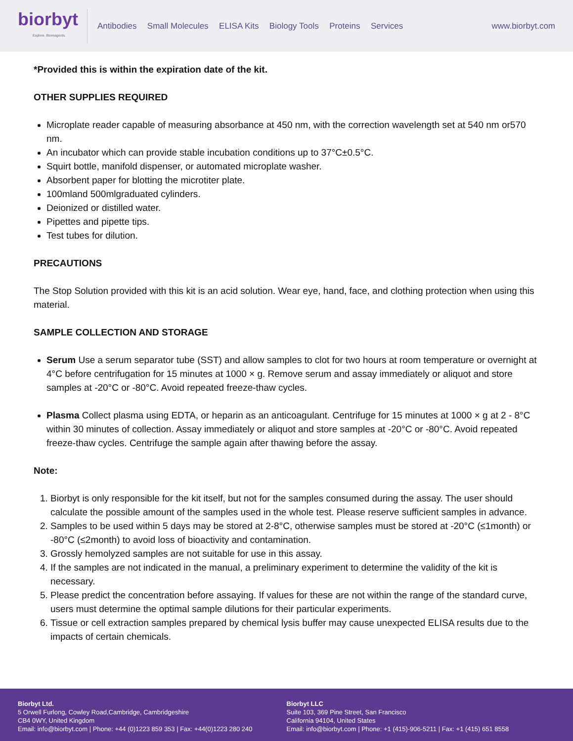biorbyt
Explore. Bioreagents.
Antibodies Small Molecules ELISA Kits Biology Tools Proteins Services
www.biorbyt.com
*Provided this is within the expiration date of the kit.
OTHER SUPPLIES REQUIRED
Microplate reader capable of measuring absorbance at 450 nm, with the correction wavelength set at 540 nm or570 nm.
An incubator which can provide stable incubation conditions up to 37°C±0.5°C.
Squirt bottle, manifold dispenser, or automated microplate washer.
Absorbent paper for blotting the microtiter plate.
100mland 500mlgraduated cylinders.
Deionized or distilled water.
Pipettes and pipette tips.
Test tubes for dilution.
PRECAUTIONS
The Stop Solution provided with this kit is an acid solution. Wear eye, hand, face, and clothing protection when using this material.
SAMPLE COLLECTION AND STORAGE
Serum Use a serum separator tube (SST) and allow samples to clot for two hours at room temperature or overnight at 4°C before centrifugation for 15 minutes at 1000 × g. Remove serum and assay immediately or aliquot and store samples at -20°C or -80°C. Avoid repeated freeze-thaw cycles.
Plasma Collect plasma using EDTA, or heparin as an anticoagulant. Centrifuge for 15 minutes at 1000 × g at 2 - 8°C within 30 minutes of collection. Assay immediately or aliquot and store samples at -20°C or -80°C. Avoid repeated freeze-thaw cycles. Centrifuge the sample again after thawing before the assay.
Note:
1. Biorbyt is only responsible for the kit itself, but not for the samples consumed during the assay. The user should calculate the possible amount of the samples used in the whole test. Please reserve sufficient samples in advance.
2. Samples to be used within 5 days may be stored at 2-8°C, otherwise samples must be stored at -20°C (≤1month) or -80°C (≤2month) to avoid loss of bioactivity and contamination.
3. Grossly hemolyzed samples are not suitable for use in this assay.
4. If the samples are not indicated in the manual, a preliminary experiment to determine the validity of the kit is necessary.
5. Please predict the concentration before assaying. If values for these are not within the range of the standard curve, users must determine the optimal sample dilutions for their particular experiments.
6. Tissue or cell extraction samples prepared by chemical lysis buffer may cause unexpected ELISA results due to the impacts of certain chemicals.
Biorbyt Ltd.
5 Orwell Furlong, Cowley Road,Cambridge, Cambridgeshire
CB4 0WY, United Kingdom
Email: info@biorbyt.com | Phone: +44 (0)1223 859 353 | Fax: +44(0)1223 280 240
Biorbyt LLC
Suite 103, 369 Pine Street, San Francisco
California 94104, United States
Email: info@biorbyt.com | Phone: +1 (415)-906-5211 | Fax: +1 (415) 651 8558